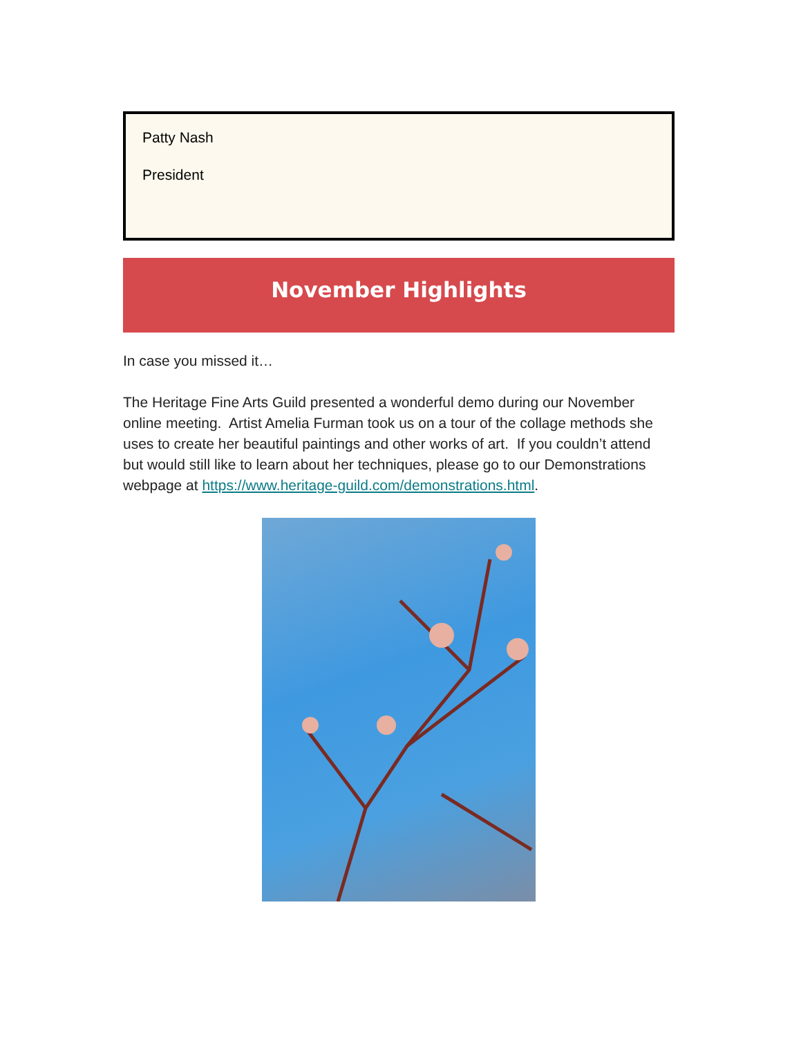Patty Nash
President
November Highlights
In case you missed it…
The Heritage Fine Arts Guild presented a wonderful demo during our November online meeting. Artist Amelia Furman took us on a tour of the collage methods she uses to create her beautiful paintings and other works of art. If you couldn’t attend but would still like to learn about her techniques, please go to our Demonstrations webpage at https://www.heritage-guild.com/demonstrations.html.